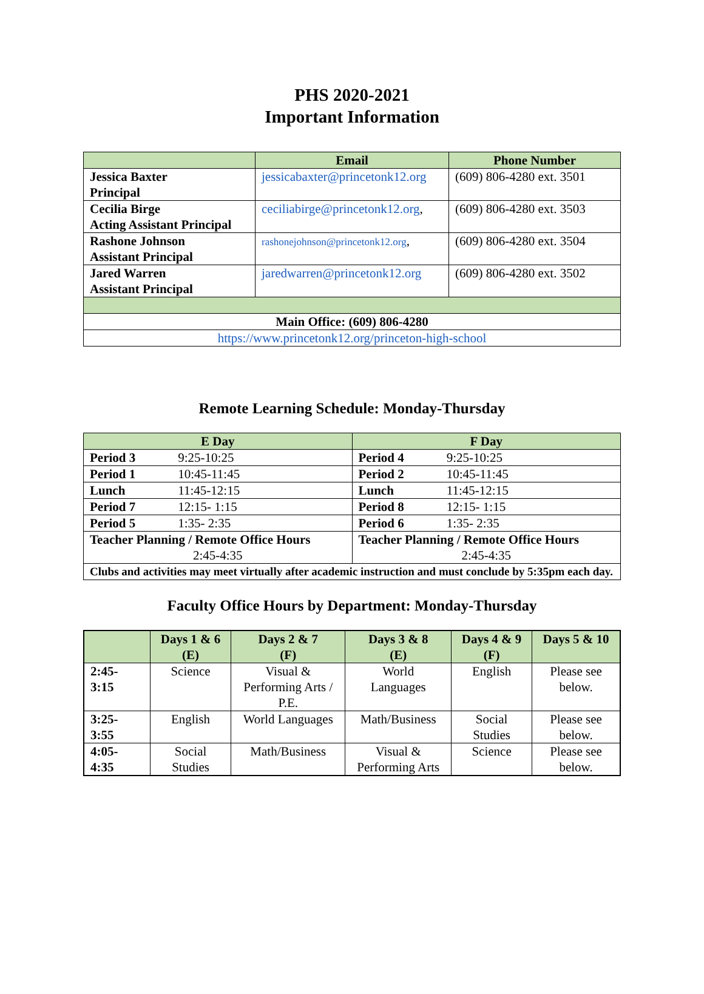PHS 2020-2021
Important Information
| | Email | Phone Number |
| --- | --- | --- |
| Jessica Baxter Principal | jessicabaxter@princetonk12.org | (609) 806-4280 ext. 3501 |
| Cecilia Birge Acting Assistant Principal | ceciliabirge@princetonk12.org , | (609) 806-4280 ext. 3503 |
| Rashone Johnson Assistant Principal | rashonejohnson@princetonk12.org , | (609) 806-4280 ext. 3504 |
| Jared Warren Assistant Principal | jaredwarren@princetonk12.org | (609) 806-4280 ext. 3502 |
| Main Office: (609) 806-4280 | | |
| https://www.princetonk12.org/princeton-high-school | | |
Remote Learning Schedule: Monday-Thursday
| E Day | F Day |
| --- | --- |
| Period 3 9:25-10:25 | Period 4 9:25-10:25 |
| Period 1 10:45-11:45 | Period 2 10:45-11:45 |
| Lunch 11:45-12:15 | Lunch 11:45-12:15 |
| Period 7 12:15- 1:15 | Period 8 12:15- 1:15 |
| Period 5 1:35- 2:35 | Period 6 1:35- 2:35 |
| Teacher Planning / Remote Office Hours 2:45-4:35 | Teacher Planning / Remote Office Hours 2:45-4:35 |
| Clubs and activities may meet virtually after academic instruction and must conclude by 5:35pm each day. | |
Faculty Office Hours by Department: Monday-Thursday
| | Days 1 & 6 (E) | Days 2 & 7 (F) | Days 3 & 8 (E) | Days 4 & 9 (F) | Days 5 & 10 |
| --- | --- | --- | --- | --- | --- |
| 2:45- 3:15 | Science | Visual & Performing Arts / P.E. | World Languages | English | Please see below. |
| 3:25- 3:55 | English | World Languages | Math/Business | Social Studies | Please see below. |
| 4:05- 4:35 | Social Studies | Math/Business | Visual & Performing Arts | Science | Please see below. |